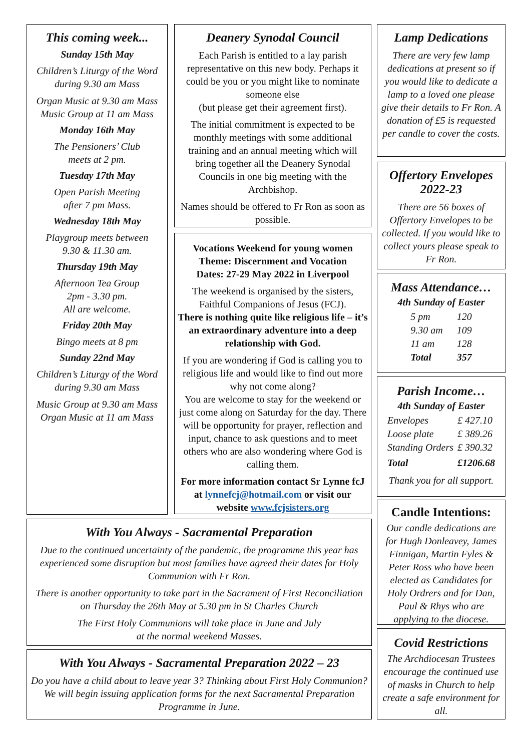This coming week...
Sunday 15th May
Children’s Liturgy of the Word during 9.30 am Mass
Organ Music at 9.30 am Mass
Music Group at 11 am Mass
Monday 16th May
The Pensioners’ Club
meets at 2 pm.
Tuesday 17th May
Open Parish Meeting
after 7 pm Mass.
Wednesday 18th May
Playgroup meets between
9.30 & 11.30 am.
Thursday 19th May
Afternoon Tea Group
2pm - 3.30 pm.
All are welcome.
Friday 20th May
Bingo meets at 8 pm
Sunday 22nd May
Children’s Liturgy of the Word during 9.30 am Mass
Music Group at 9.30 am Mass
Organ Music at 11 am Mass
Deanery Synodal Council
Each Parish is entitled to a lay parish representative on this new body. Perhaps it could be you or you might like to nominate someone else
(but please get their agreement first).
The initial commitment is expected to be monthly meetings with some additional training and an annual meeting which will bring together all the Deanery Synodal Councils in one big meeting with the Archbishop.
Names should be offered to Fr Ron as soon as possible.
Vocations Weekend for young women
Theme: Discernment and Vocation
Dates: 27-29 May 2022 in Liverpool
The weekend is organised by the sisters, Faithful Companions of Jesus (FCJ).
There is nothing quite like religious life – it’s an extraordinary adventure into a deep relationship with God.
If you are wondering if God is calling you to religious life and would like to find out more why not come along?
You are welcome to stay for the weekend or just come along on Saturday for the day. There will be opportunity for prayer, reflection and input, chance to ask questions and to meet others who are also wondering where God is calling them.
For more information contact Sr Lynne fcJ at lynnefcj@hotmail.com or visit our website www.fcjsisters.org
Lamp Dedications
There are very few lamp dedications at present so if you would like to dedicate a lamp to a loved one please give their details to Fr Ron. A donation of £5 is requested per candle to cover the costs.
Offertory Envelopes 2022-23
There are 56 boxes of Offertory Envelopes to be collected. If you would like to collect yours please speak to Fr Ron.
Mass Attendance…
4th Sunday of Easter
| 5 pm | 120 |
| 9.30 am | 109 |
| 11 am | 128 |
| Total | 357 |
Parish Income…
4th Sunday of Easter
| Envelopes | £ 427.10 |
| Loose plate | £ 389.26 |
| Standing Orders | £ 390.32 |
| Total | £1206.68 |
Thank you for all support.
Candle Intentions:
Our candle dedications are for Hugh Donleavey, James Finnigan, Martin Fyles & Peter Ross who have been elected as Candidates for Holy Ordrers and for Dan, Paul & Rhys who are applying to the diocese.
Covid Restrictions
The Archdiocesan Trustees encourage the continued use of masks in Church to help create a safe environment for all.
With You Always - Sacramental Preparation
Due to the continued uncertainty of the pandemic, the programme this year has experienced some disruption but most families have agreed their dates for Holy Communion with Fr Ron.
There is another opportunity to take part in the Sacrament of First Reconciliation on Thursday the 26th May at 5.30 pm in St Charles Church
The First Holy Communions will take place in June and July
at the normal weekend Masses.
With You Always - Sacramental Preparation 2022 – 23
Do you have a child about to leave year 3? Thinking about First Holy Communion? We will begin issuing application forms for the next Sacramental Preparation Programme in June.